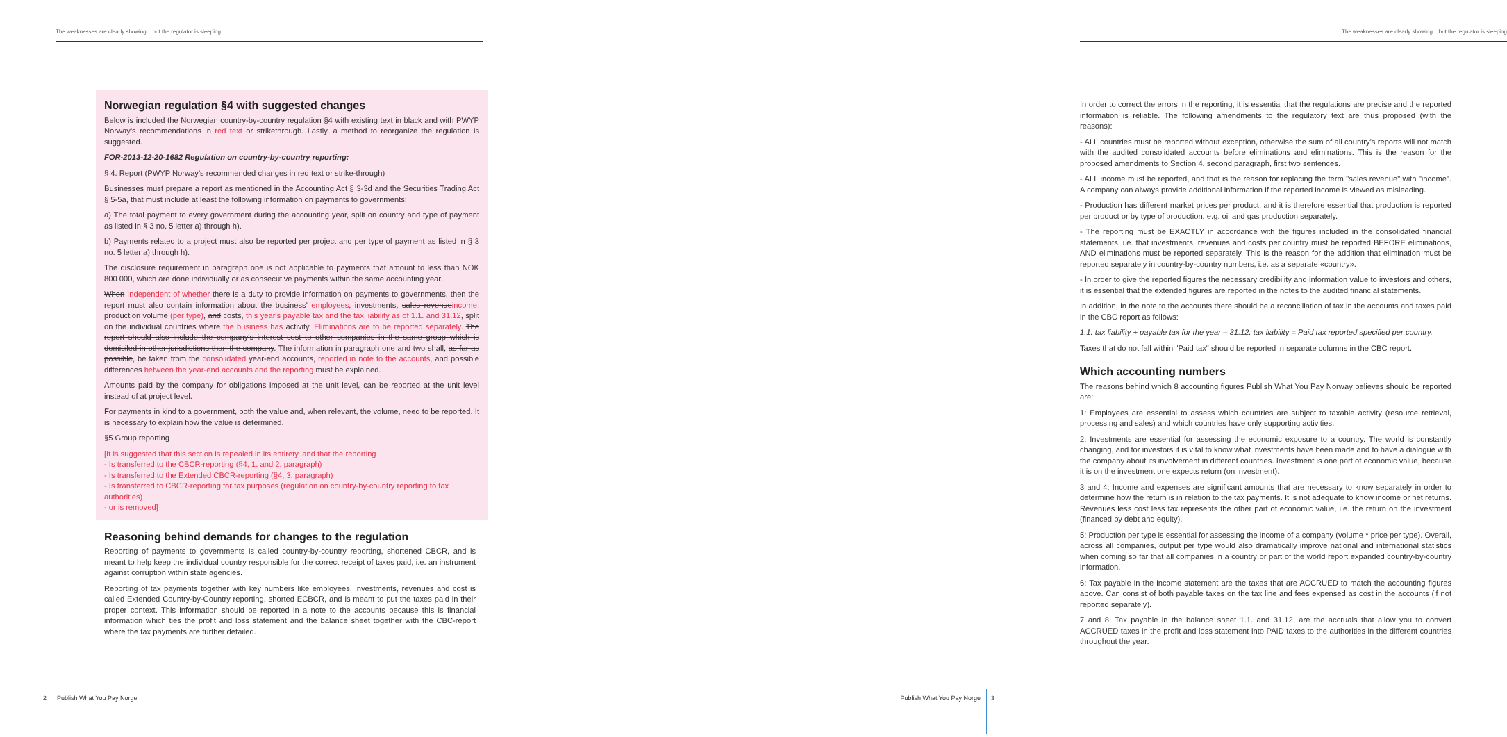The weaknesses are clearly showing... but the regulator is sleeping
Norwegian regulation §4 with suggested changes
Below is included the Norwegian country-by-country regulation §4 with existing text in black and with PWYP Norway's recommendations in red text or strikethrough. Lastly, a method to reorganize the regulation is suggested.
FOR-2013-12-20-1682 Regulation on country-by-country reporting:
§ 4. Report (PWYP Norway's recommended changes in red text or strike-through)
Businesses must prepare a report as mentioned in the Accounting Act § 3-3d and the Securities Trading Act § 5-5a, that must include at least the following information on payments to governments:
a) The total payment to every government during the accounting year, split on country and type of payment as listed in § 3 no. 5 letter a) through h).
b) Payments related to a project must also be reported per project and per type of payment as listed in § 3 no. 5 letter a) through h).
The disclosure requirement in paragraph one is not applicable to payments that amount to less than NOK 800 000, which are done individually or as consecutive payments within the same accounting year.
When Independent of whether there is a duty to provide information on payments to governments, then the report must also contain information about the business' employees, investments, sales revenueincome, production volume (per type), and costs, this year's payable tax and the tax liability as of 1.1. and 31.12, split on the individual countries where the business has activity. Eliminations are to be reported separately. The report should also include the company's interest cost to other companies in the same group which is domiciled in other jurisdictions than the company. The information in paragraph one and two shall, as far as possible, be taken from the consolidated year-end accounts, reported in note to the accounts, and possible differences between the year-end accounts and the reporting must be explained.
Amounts paid by the company for obligations imposed at the unit level, can be reported at the unit level instead of at project level.
For payments in kind to a government, both the value and, when relevant, the volume, need to be reported. It is necessary to explain how the value is determined.
§5 Group reporting
[It is suggested that this section is repealed in its entirety, and that the reporting
- Is transferred to the CBCR-reporting (§4, 1. and 2. paragraph)
- Is transferred to the Extended CBCR-reporting (§4, 3. paragraph)
- Is transferred to CBCR-reporting for tax purposes (regulation on country-by-country reporting to tax authorities)
- or is removed]
Reasoning behind demands for changes to the regulation
Reporting of payments to governments is called country-by-country reporting, shortened CBCR, and is meant to help keep the individual country responsible for the correct receipt of taxes paid, i.e. an instrument against corruption within state agencies.
Reporting of tax payments together with key numbers like employees, investments, revenues and cost is called Extended Country-by-Country reporting, shorted ECBCR, and is meant to put the taxes paid in their proper context. This information should be reported in a note to the accounts because this is financial information which ties the profit and loss statement and the balance sheet together with the CBC-report where the tax payments are further detailed.
2 Publish What You Pay Norge
The weaknesses are clearly showing... but the regulator is sleeping
In order to correct the errors in the reporting, it is essential that the regulations are precise and the reported information is reliable. The following amendments to the regulatory text are thus proposed (with the reasons):
- ALL countries must be reported without exception, otherwise the sum of all country's reports will not match with the audited consolidated accounts before eliminations and eliminations. This is the reason for the proposed amendments to Section 4, second paragraph, first two sentences.
- ALL income must be reported, and that is the reason for replacing the term "sales revenue" with "income". A company can always provide additional information if the reported income is viewed as misleading.
- Production has different market prices per product, and it is therefore essential that production is reported per product or by type of production, e.g. oil and gas production separately.
- The reporting must be EXACTLY in accordance with the figures included in the consolidated financial statements, i.e. that investments, revenues and costs per country must be reported BEFORE eliminations, AND eliminations must be reported separately. This is the reason for the addition that elimination must be reported separately in country-by-country numbers, i.e. as a separate «country».
- In order to give the reported figures the necessary credibility and information value to investors and others, it is essential that the extended figures are reported in the notes to the audited financial statements.
In addition, in the note to the accounts there should be a reconciliation of tax in the accounts and taxes paid in the CBC report as follows:
1.1. tax liability + payable tax for the year – 31.12. tax liability = Paid tax reported specified per country.
Taxes that do not fall within "Paid tax" should be reported in separate columns in the CBC report.
Which accounting numbers
The reasons behind which 8 accounting figures Publish What You Pay Norway believes should be reported are:
1: Employees are essential to assess which countries are subject to taxable activity (resource retrieval, processing and sales) and which countries have only supporting activities.
2: Investments are essential for assessing the economic exposure to a country. The world is constantly changing, and for investors it is vital to know what investments have been made and to have a dialogue with the company about its involvement in different countries. Investment is one part of economic value, because it is on the investment one expects return (on investment).
3 and 4: Income and expenses are significant amounts that are necessary to know separately in order to determine how the return is in relation to the tax payments. It is not adequate to know income or net returns. Revenues less cost less tax represents the other part of economic value, i.e. the return on the investment (financed by debt and equity).
5: Production per type is essential for assessing the income of a company (volume * price per type). Overall, across all companies, output per type would also dramatically improve national and international statistics when coming so far that all companies in a country or part of the world report expanded country-by-country information.
6: Tax payable in the income statement are the taxes that are ACCRUED to match the accounting figures above. Can consist of both payable taxes on the tax line and fees expensed as cost in the accounts (if not reported separately).
7 and 8: Tax payable in the balance sheet 1.1. and 31.12. are the accruals that allow you to convert ACCRUED taxes in the profit and loss statement into PAID taxes to the authorities in the different countries throughout the year.
Publish What You Pay Norge 3